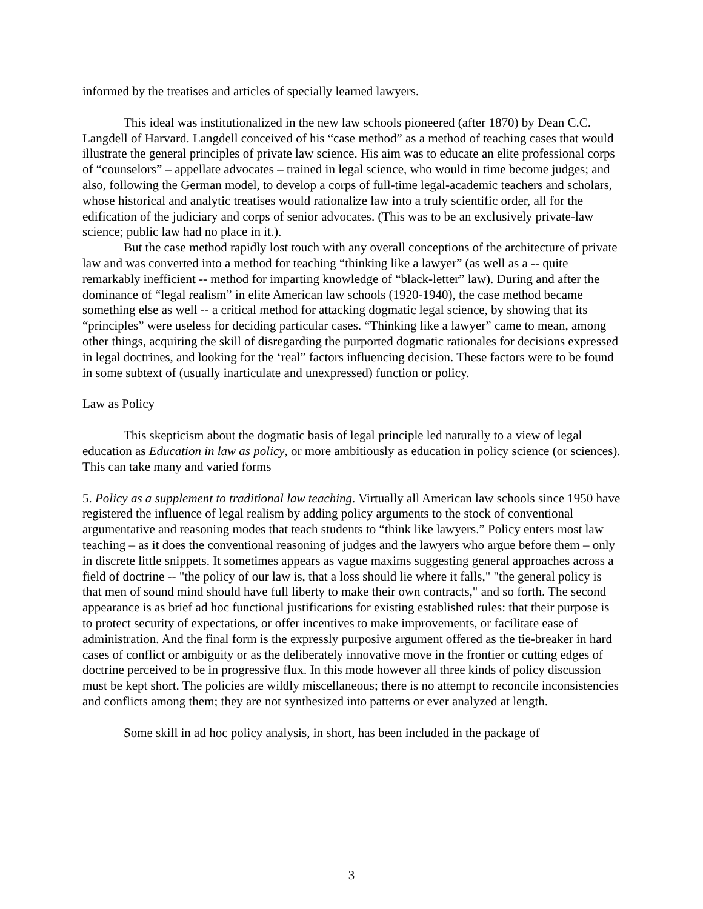informed by the treatises and articles of specially learned lawyers.
This ideal was institutionalized in the new law schools pioneered (after 1870) by Dean C.C. Langdell of Harvard. Langdell conceived of his “case method” as a method of teaching cases that would illustrate the general principles of private law science. His aim was to educate an elite professional corps of “counselors” – appellate advocates – trained in legal science, who would in time become judges; and also, following the German model, to develop a corps of full-time legal-academic teachers and scholars, whose historical and analytic treatises would rationalize law into a truly scientific order, all for the edification of the judiciary and corps of senior advocates. (This was to be an exclusively private-law science; public law had no place in it.).
But the case method rapidly lost touch with any overall conceptions of the architecture of private law and was converted into a method for teaching “thinking like a lawyer” (as well as a -- quite remarkably inefficient -- method for imparting knowledge of “black-letter” law). During and after the dominance of “legal realism” in elite American law schools (1920-1940), the case method became something else as well -- a critical method for attacking dogmatic legal science, by showing that its “principles” were useless for deciding particular cases. “Thinking like a lawyer” came to mean, among other things, acquiring the skill of disregarding the purported dogmatic rationales for decisions expressed in legal doctrines, and looking for the ‘real” factors influencing decision. These factors were to be found in some subtext of (usually inarticulate and unexpressed) function or policy.
Law as Policy
This skepticism about the dogmatic basis of legal principle led naturally to a view of legal education as Education in law as policy, or more ambitiously as education in policy science (or sciences). This can take many and varied forms
5. Policy as a supplement to traditional law teaching. Virtually all American law schools since 1950 have registered the influence of legal realism by adding policy arguments to the stock of conventional argumentative and reasoning modes that teach students to “think like lawyers.” Policy enters most law teaching – as it does the conventional reasoning of judges and the lawyers who argue before them – only in discrete little snippets. It sometimes appears as vague maxims suggesting general approaches across a field of doctrine -- "the policy of our law is, that a loss should lie where it falls," "the general policy is that men of sound mind should have full liberty to make their own contracts," and so forth. The second appearance is as brief ad hoc functional justifications for existing established rules: that their purpose is to protect security of expectations, or offer incentives to make improvements, or facilitate ease of administration. And the final form is the expressly purposive argument offered as the tie-breaker in hard cases of conflict or ambiguity or as the deliberately innovative move in the frontier or cutting edges of doctrine perceived to be in progressive flux. In this mode however all three kinds of policy discussion must be kept short. The policies are wildly miscellaneous; there is no attempt to reconcile inconsistencies and conflicts among them; they are not synthesized into patterns or ever analyzed at length.
Some skill in ad hoc policy analysis, in short, has been included in the package of
3